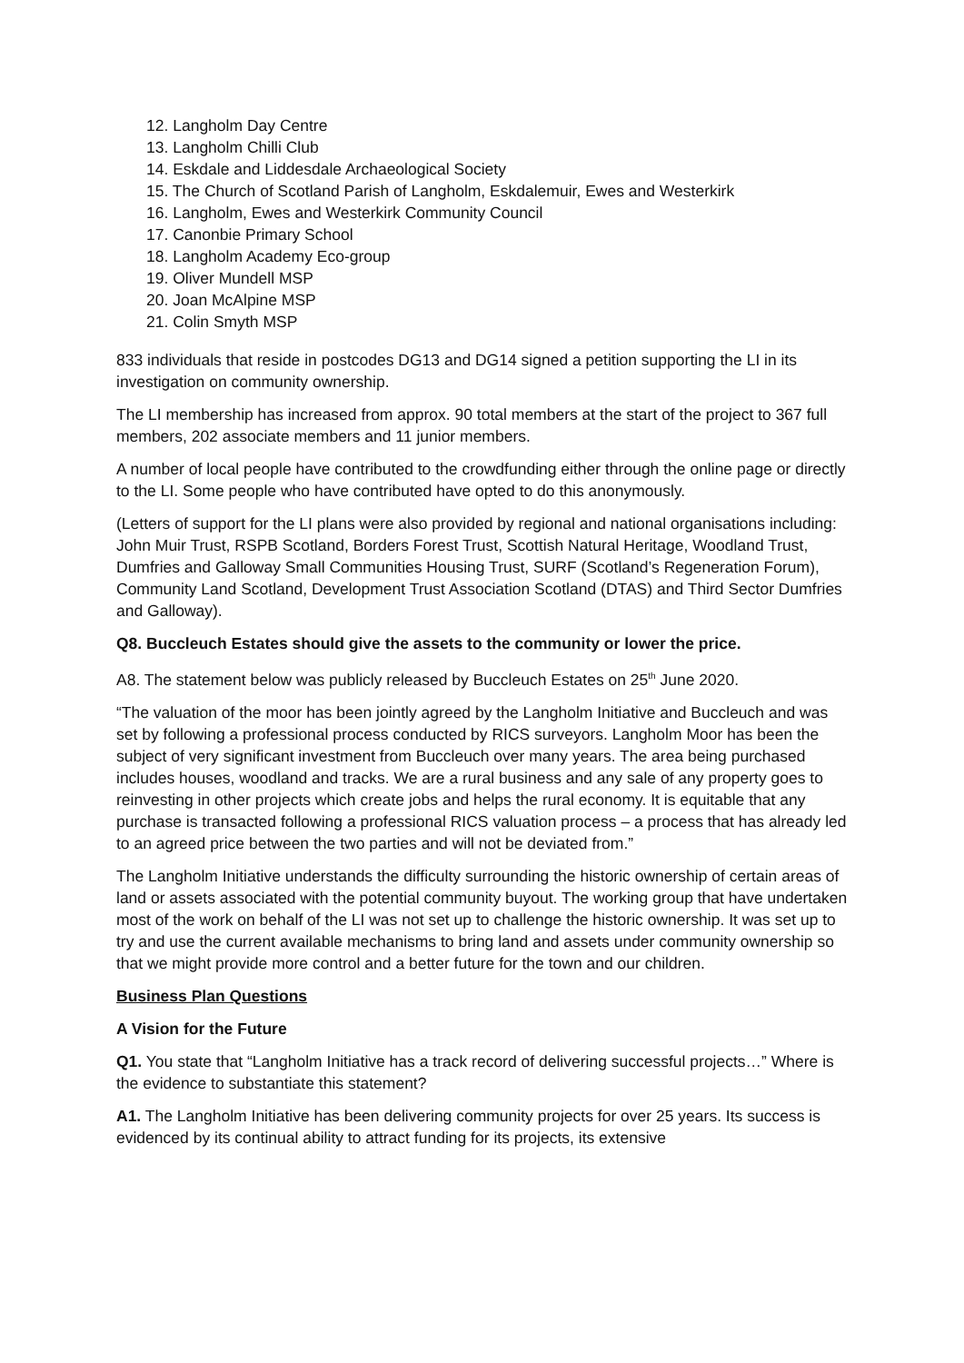12. Langholm Day Centre
13. Langholm Chilli Club
14. Eskdale and Liddesdale Archaeological Society
15. The Church of Scotland Parish of Langholm, Eskdalemuir, Ewes and Westerkirk
16. Langholm, Ewes and Westerkirk Community Council
17. Canonbie Primary School
18. Langholm Academy Eco-group
19. Oliver Mundell MSP
20. Joan McAlpine MSP
21. Colin Smyth MSP
833 individuals that reside in postcodes DG13 and DG14 signed a petition supporting the LI in its investigation on community ownership.
The LI membership has increased from approx. 90 total members at the start of the project to 367 full members, 202 associate members and 11 junior members.
A number of local people have contributed to the crowdfunding either through the online page or directly to the LI. Some people who have contributed have opted to do this anonymously.
(Letters of support for the LI plans were also provided by regional and national organisations including: John Muir Trust, RSPB Scotland, Borders Forest Trust, Scottish Natural Heritage, Woodland Trust, Dumfries and Galloway Small Communities Housing Trust, SURF (Scotland’s Regeneration Forum), Community Land Scotland, Development Trust Association Scotland (DTAS) and Third Sector Dumfries and Galloway).
Q8. Buccleuch Estates should give the assets to the community or lower the price.
A8. The statement below was publicly released by Buccleuch Estates on 25<sup>th</sup> June 2020.
“The valuation of the moor has been jointly agreed by the Langholm Initiative and Buccleuch and was set by following a professional process conducted by RICS surveyors. Langholm Moor has been the subject of very significant investment from Buccleuch over many years. The area being purchased includes houses, woodland and tracks. We are a rural business and any sale of any property goes to reinvesting in other projects which create jobs and helps the rural economy. It is equitable that any purchase is transacted following a professional RICS valuation process – a process that has already led to an agreed price between the two parties and will not be deviated from.”
The Langholm Initiative understands the difficulty surrounding the historic ownership of certain areas of land or assets associated with the potential community buyout. The working group that have undertaken most of the work on behalf of the LI was not set up to challenge the historic ownership. It was set up to try and use the current available mechanisms to bring land and assets under community ownership so that we might provide more control and a better future for the town and our children.
Business Plan Questions
A Vision for the Future
Q1. You state that “Langholm Initiative has a track record of delivering successful projects…” Where is the evidence to substantiate this statement?
A1. The Langholm Initiative has been delivering community projects for over 25 years. Its success is evidenced by its continual ability to attract funding for its projects, its extensive